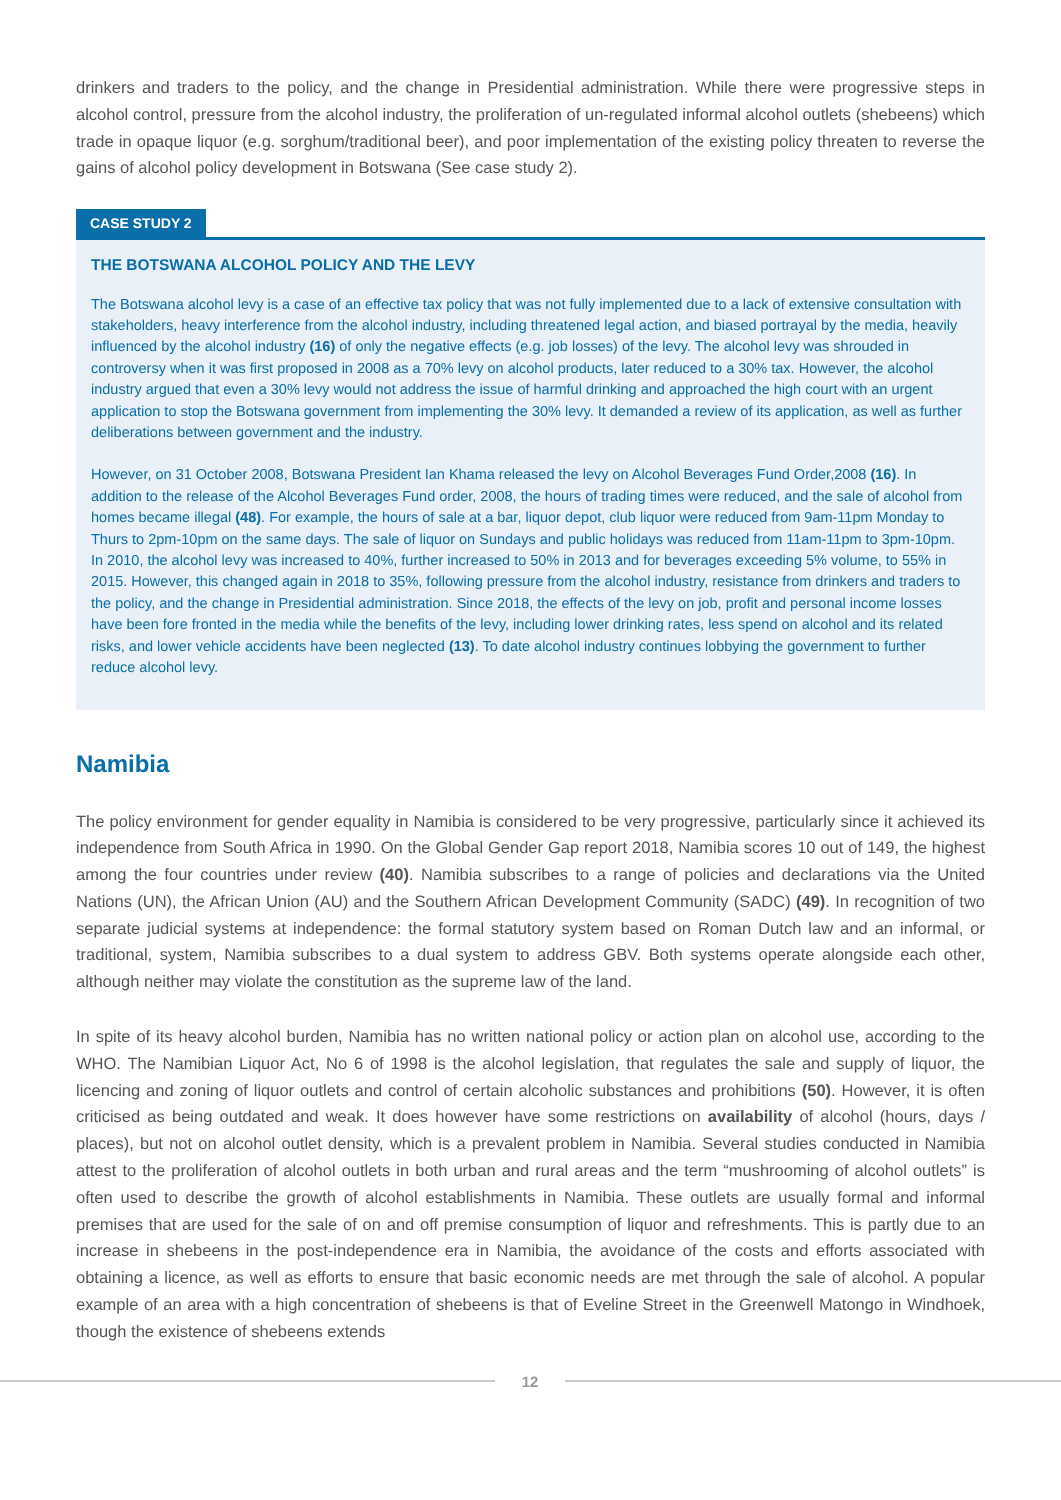drinkers and traders to the policy, and the change in Presidential administration. While there were progressive steps in alcohol control, pressure from the alcohol industry, the proliferation of un-regulated informal alcohol outlets (shebeens) which trade in opaque liquor (e.g. sorghum/traditional beer), and poor implementation of the existing policy threaten to reverse the gains of alcohol policy development in Botswana (See case study 2).
CASE STUDY 2
THE BOTSWANA ALCOHOL POLICY AND THE LEVY
The Botswana alcohol levy is a case of an effective tax policy that was not fully implemented due to a lack of extensive consultation with stakeholders, heavy interference from the alcohol industry, including threatened legal action, and biased portrayal by the media, heavily influenced by the alcohol industry (16) of only the negative effects (e.g. job losses) of the levy. The alcohol levy was shrouded in controversy when it was first proposed in 2008 as a 70% levy on alcohol products, later reduced to a 30% tax. However, the alcohol industry argued that even a 30% levy would not address the issue of harmful drinking and approached the high court with an urgent application to stop the Botswana government from implementing the 30% levy. It demanded a review of its application, as well as further deliberations between government and the industry.
However, on 31 October 2008, Botswana President Ian Khama released the levy on Alcohol Beverages Fund Order,2008 (16). In addition to the release of the Alcohol Beverages Fund order, 2008, the hours of trading times were reduced, and the sale of alcohol from homes became illegal (48). For example, the hours of sale at a bar, liquor depot, club liquor were reduced from 9am-11pm Monday to Thurs to 2pm-10pm on the same days. The sale of liquor on Sundays and public holidays was reduced from 11am-11pm to 3pm-10pm. In 2010, the alcohol levy was increased to 40%, further increased to 50% in 2013 and for beverages exceeding 5% volume, to 55% in 2015. However, this changed again in 2018 to 35%, following pressure from the alcohol industry, resistance from drinkers and traders to the policy, and the change in Presidential administration. Since 2018, the effects of the levy on job, profit and personal income losses have been fore fronted in the media while the benefits of the levy, including lower drinking rates, less spend on alcohol and its related risks, and lower vehicle accidents have been neglected (13). To date alcohol industry continues lobbying the government to further reduce alcohol levy.
Namibia
The policy environment for gender equality in Namibia is considered to be very progressive, particularly since it achieved its independence from South Africa in 1990. On the Global Gender Gap report 2018, Namibia scores 10 out of 149, the highest among the four countries under review (40). Namibia subscribes to a range of policies and declarations via the United Nations (UN), the African Union (AU) and the Southern African Development Community (SADC) (49). In recognition of two separate judicial systems at independence: the formal statutory system based on Roman Dutch law and an informal, or traditional, system, Namibia subscribes to a dual system to address GBV. Both systems operate alongside each other, although neither may violate the constitution as the supreme law of the land.
In spite of its heavy alcohol burden, Namibia has no written national policy or action plan on alcohol use, according to the WHO. The Namibian Liquor Act, No 6 of 1998 is the alcohol legislation, that regulates the sale and supply of liquor, the licencing and zoning of liquor outlets and control of certain alcoholic substances and prohibitions (50). However, it is often criticised as being outdated and weak. It does however have some restrictions on availability of alcohol (hours, days / places), but not on alcohol outlet density, which is a prevalent problem in Namibia. Several studies conducted in Namibia attest to the proliferation of alcohol outlets in both urban and rural areas and the term “mushrooming of alcohol outlets” is often used to describe the growth of alcohol establishments in Namibia. These outlets are usually formal and informal premises that are used for the sale of on and off premise consumption of liquor and refreshments. This is partly due to an increase in shebeens in the post-independence era in Namibia, the avoidance of the costs and efforts associated with obtaining a licence, as well as efforts to ensure that basic economic needs are met through the sale of alcohol. A popular example of an area with a high concentration of shebeens is that of Eveline Street in the Greenwell Matongo in Windhoek, though the existence of shebeens extends
12